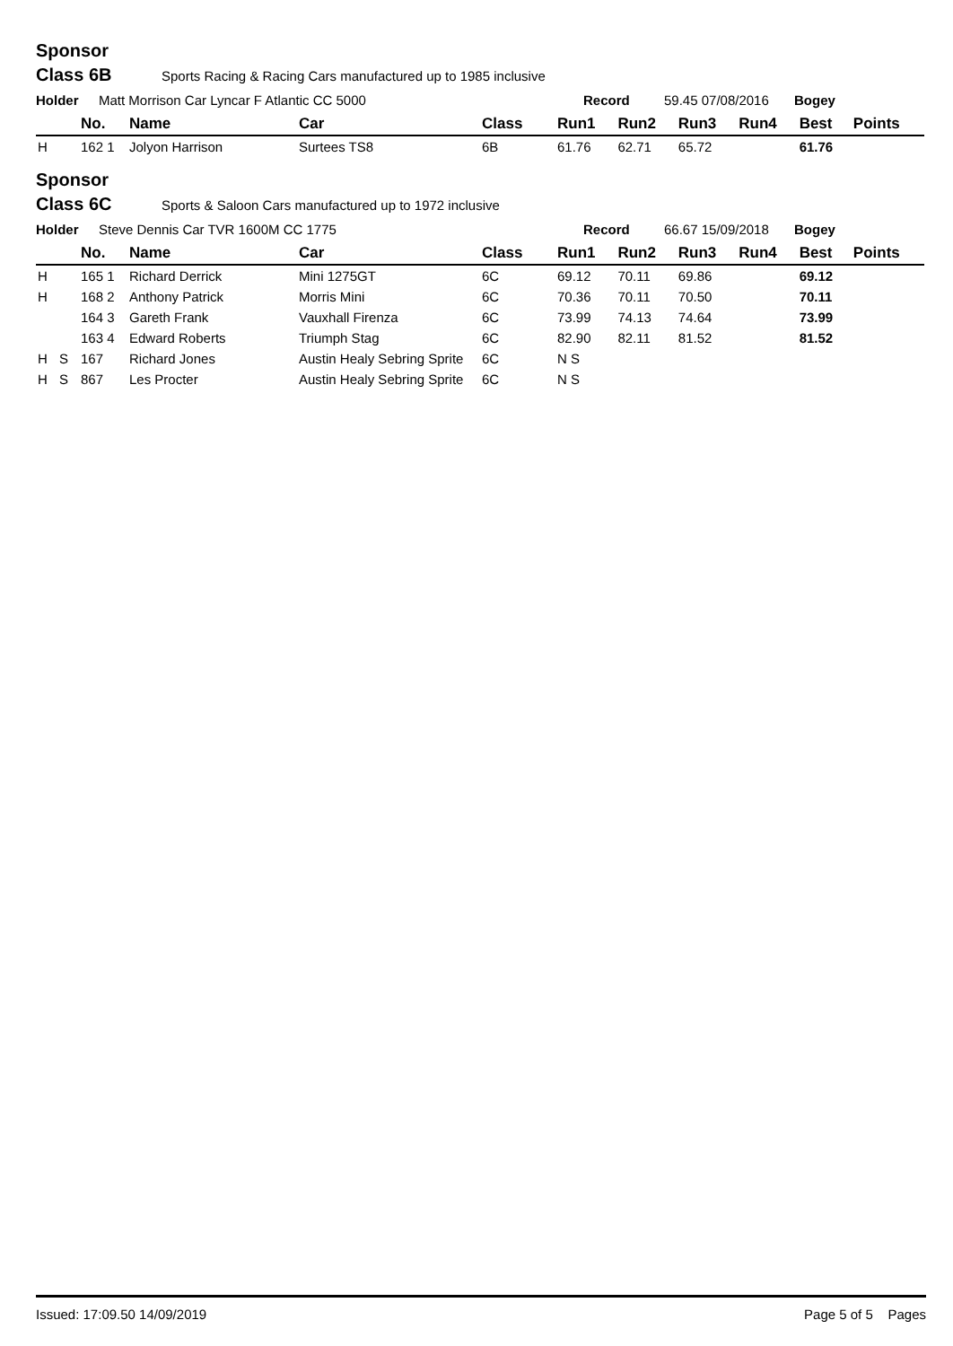Sponsor
Class 6B Sports Racing & Racing Cars manufactured up to 1985 inclusive
Holder Matt Morrison Car Lyncar F Atlantic CC 5000 Record 59.45 07/08/2016 Bogey
| | | No. | Name | Car | Class | Run1 | Run2 | Run3 | Run4 | Best | Points |
| --- | --- | --- | --- | --- | --- | --- | --- | --- | --- | --- | --- |
| H | | 162 1 | Jolyon Harrison | Surtees TS8 | 6B | 61.76 | 62.71 | 65.72 | | 61.76 | |
Sponsor
Class 6C Sports & Saloon Cars manufactured up to 1972 inclusive
Holder Steve Dennis Car TVR 1600M CC 1775 Record 66.67 15/09/2018 Bogey
| | | No. | Name | Car | Class | Run1 | Run2 | Run3 | Run4 | Best | Points |
| --- | --- | --- | --- | --- | --- | --- | --- | --- | --- | --- | --- |
| H | | 165 1 | Richard Derrick | Mini 1275GT | 6C | 69.12 | 70.11 | 69.86 | | 69.12 | |
| H | | 168 2 | Anthony Patrick | Morris Mini | 6C | 70.36 | 70.11 | 70.50 | | 70.11 | |
| | | 164 3 | Gareth Frank | Vauxhall Firenza | 6C | 73.99 | 74.13 | 74.64 | | 73.99 | |
| | | 163 4 | Edward Roberts | Triumph Stag | 6C | 82.90 | 82.11 | 81.52 | | 81.52 | |
| H | S | 167 | Richard Jones | Austin Healy Sebring Sprite | 6C | N S | | | | | |
| H | S | 867 | Les Procter | Austin Healy Sebring Sprite | 6C | N S | | | | | |
Issued: 17:09.50 14/09/2019 Page 5 of 5 Pages